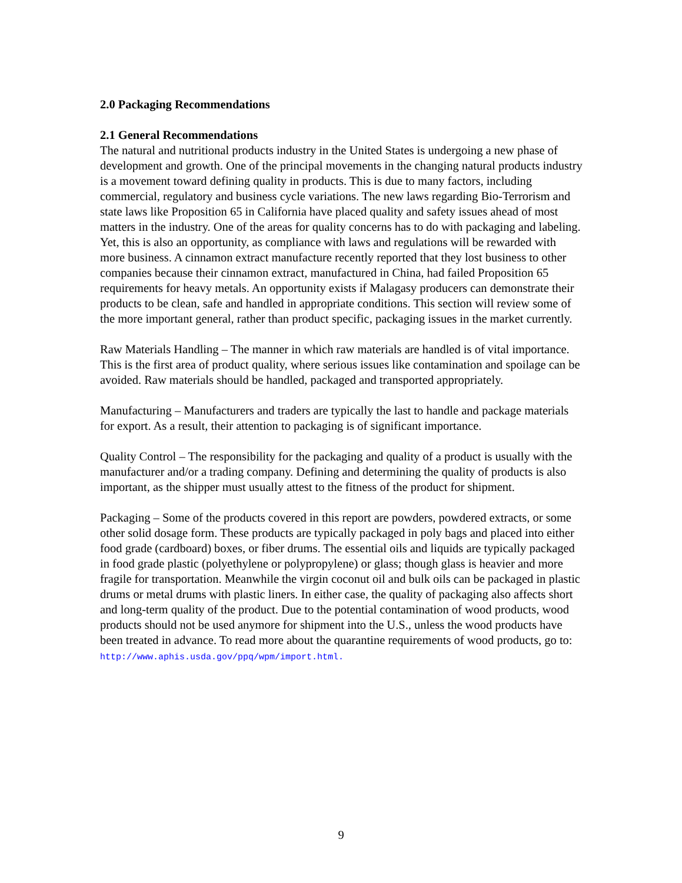2.0 Packaging Recommendations
2.1 General Recommendations
The natural and nutritional products industry in the United States is undergoing a new phase of development and growth. One of the principal movements in the changing natural products industry is a movement toward defining quality in products. This is due to many factors, including commercial, regulatory and business cycle variations. The new laws regarding Bio-Terrorism and state laws like Proposition 65 in California have placed quality and safety issues ahead of most matters in the industry. One of the areas for quality concerns has to do with packaging and labeling. Yet, this is also an opportunity, as compliance with laws and regulations will be rewarded with more business. A cinnamon extract manufacture recently reported that they lost business to other companies because their cinnamon extract, manufactured in China, had failed Proposition 65 requirements for heavy metals. An opportunity exists if Malagasy producers can demonstrate their products to be clean, safe and handled in appropriate conditions. This section will review some of the more important general, rather than product specific, packaging issues in the market currently.
Raw Materials Handling – The manner in which raw materials are handled is of vital importance. This is the first area of product quality, where serious issues like contamination and spoilage can be avoided. Raw materials should be handled, packaged and transported appropriately.
Manufacturing – Manufacturers and traders are typically the last to handle and package materials for export. As a result, their attention to packaging is of significant importance.
Quality Control – The responsibility for the packaging and quality of a product is usually with the manufacturer and/or a trading company. Defining and determining the quality of products is also important, as the shipper must usually attest to the fitness of the product for shipment.
Packaging – Some of the products covered in this report are powders, powdered extracts, or some other solid dosage form. These products are typically packaged in poly bags and placed into either food grade (cardboard) boxes, or fiber drums. The essential oils and liquids are typically packaged in food grade plastic (polyethylene or polypropylene) or glass; though glass is heavier and more fragile for transportation. Meanwhile the virgin coconut oil and bulk oils can be packaged in plastic drums or metal drums with plastic liners. In either case, the quality of packaging also affects short and long-term quality of the product. Due to the potential contamination of wood products, wood products should not be used anymore for shipment into the U.S., unless the wood products have been treated in advance. To read more about the quarantine requirements of wood products, go to: http://www.aphis.usda.gov/ppq/wpm/import.html.
9